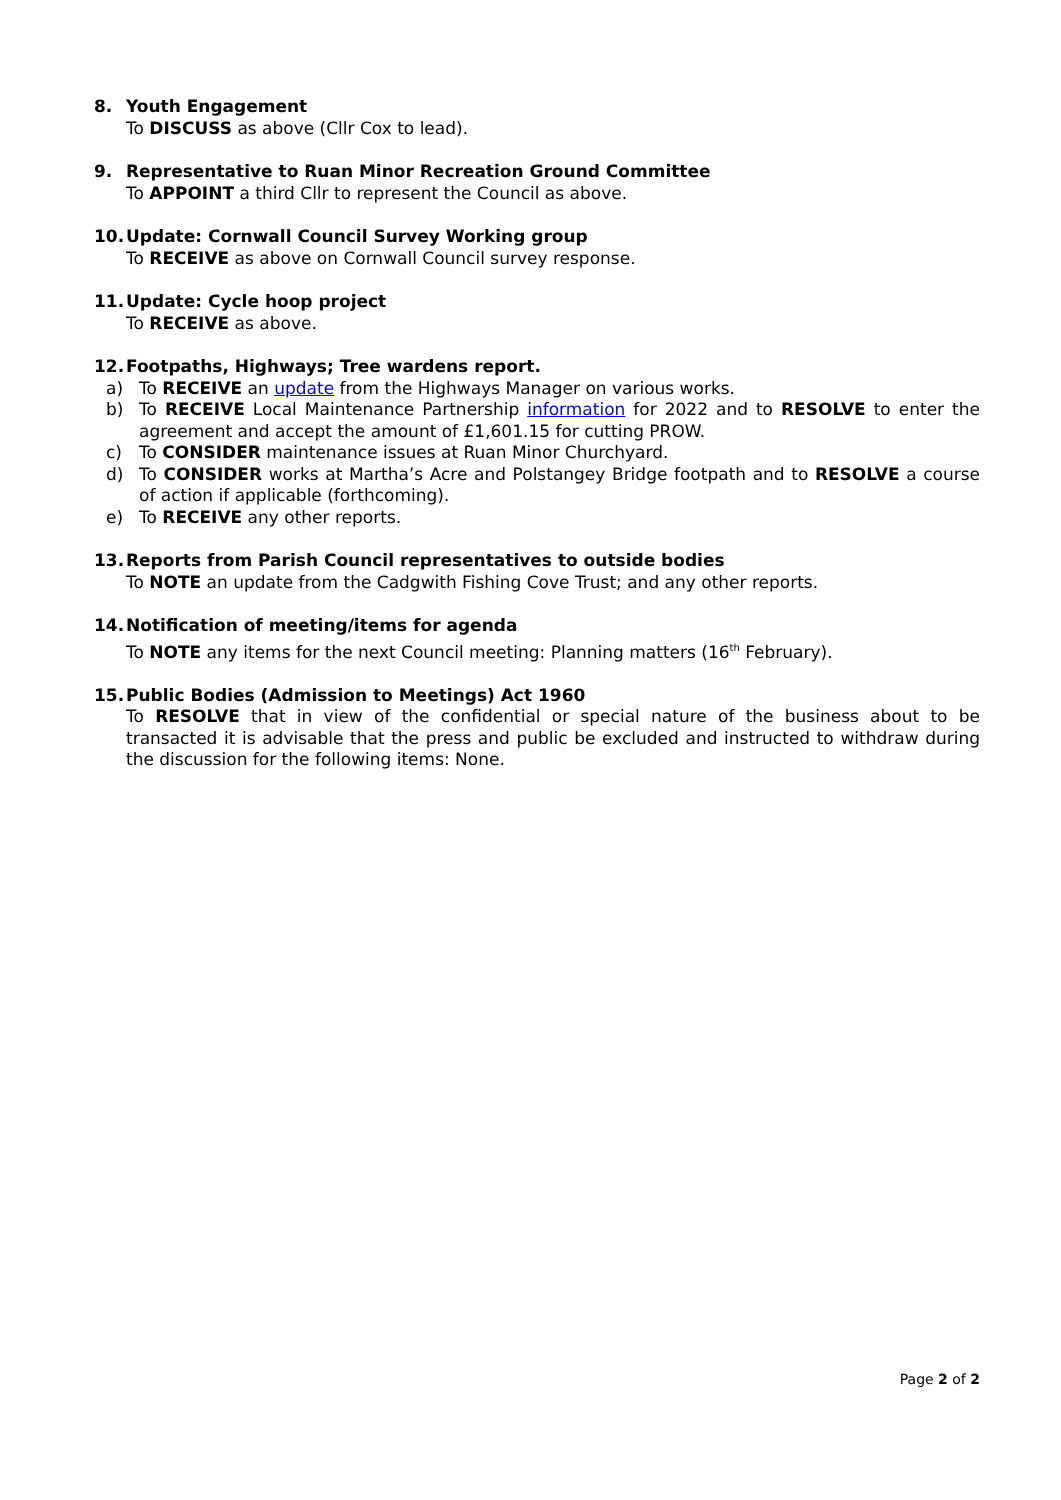8. Youth Engagement
To DISCUSS as above (Cllr Cox to lead).
9. Representative to Ruan Minor Recreation Ground Committee
To APPOINT a third Cllr to represent the Council as above.
10. Update: Cornwall Council Survey Working group
To RECEIVE as above on Cornwall Council survey response.
11. Update: Cycle hoop project
To RECEIVE as above.
12. Footpaths, Highways; Tree wardens report.
a) To RECEIVE an update from the Highways Manager on various works.
b) To RECEIVE Local Maintenance Partnership information for 2022 and to RESOLVE to enter the agreement and accept the amount of £1,601.15 for cutting PROW.
c) To CONSIDER maintenance issues at Ruan Minor Churchyard.
d) To CONSIDER works at Martha’s Acre and Polstangey Bridge footpath and to RESOLVE a course of action if applicable (forthcoming).
e) To RECEIVE any other reports.
13. Reports from Parish Council representatives to outside bodies
To NOTE an update from the Cadgwith Fishing Cove Trust; and any other reports.
14. Notification of meeting/items for agenda
To NOTE any items for the next Council meeting: Planning matters (16<sup>th</sup> February).
15. Public Bodies (Admission to Meetings) Act 1960
To RESOLVE that in view of the confidential or special nature of the business about to be transacted it is advisable that the press and public be excluded and instructed to withdraw during the discussion for the following items: None.
Page 2 of 2